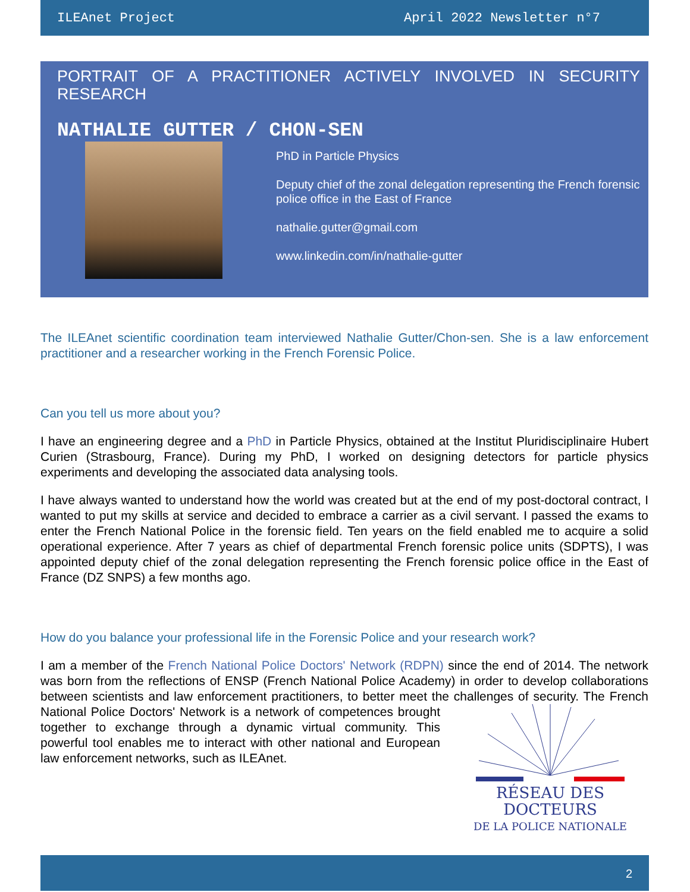ILEAnet Project April 2022 Newsletter n°7
PORTRAIT OF A PRACTITIONER ACTIVELY INVOLVED IN SECURITY RESEARCH
NATHALIE GUTTER / CHON-SEN
PhD in Particle Physics
Deputy chief of the zonal delegation representing the French forensic police office in the East of France
nathalie.gutter@gmail.com
www.linkedin.com/in/nathalie-gutter
The ILEAnet scientific coordination team interviewed Nathalie Gutter/Chon-sen. She is a law enforcement practitioner and a researcher working in the French Forensic Police.
Can you tell us more about you?
I have an engineering degree and a PhD in Particle Physics, obtained at the Institut Pluridisciplinaire Hubert Curien (Strasbourg, France). During my PhD, I worked on designing detectors for particle physics experiments and developing the associated data analysing tools.
I have always wanted to understand how the world was created but at the end of my post-doctoral contract, I wanted to put my skills at service and decided to embrace a carrier as a civil servant. I passed the exams to enter the French National Police in the forensic field. Ten years on the field enabled me to acquire a solid operational experience. After 7 years as chief of departmental French forensic police units (SDPTS), I was appointed deputy chief of the zonal delegation representing the French forensic police office in the East of France (DZ SNPS) a few months ago.
How do you balance your professional life in the Forensic Police and your research work?
I am a member of the French National Police Doctors' Network (RDPN) since the end of 2014. The network was born from the reflections of ENSP (French National Police Academy) in order to develop collaborations between scientists and law enforcement practitioners, to better meet the challenges of
RÉSEAU DES DOCTEURS
DE LA POLICE NATIONALE security. The French National Police Doctors' Network is a network of competences brought together to exchange through a dynamic virtual community. This powerful tool enables me to interact with other national and European law enforcement networks, such as ILEAnet.
2